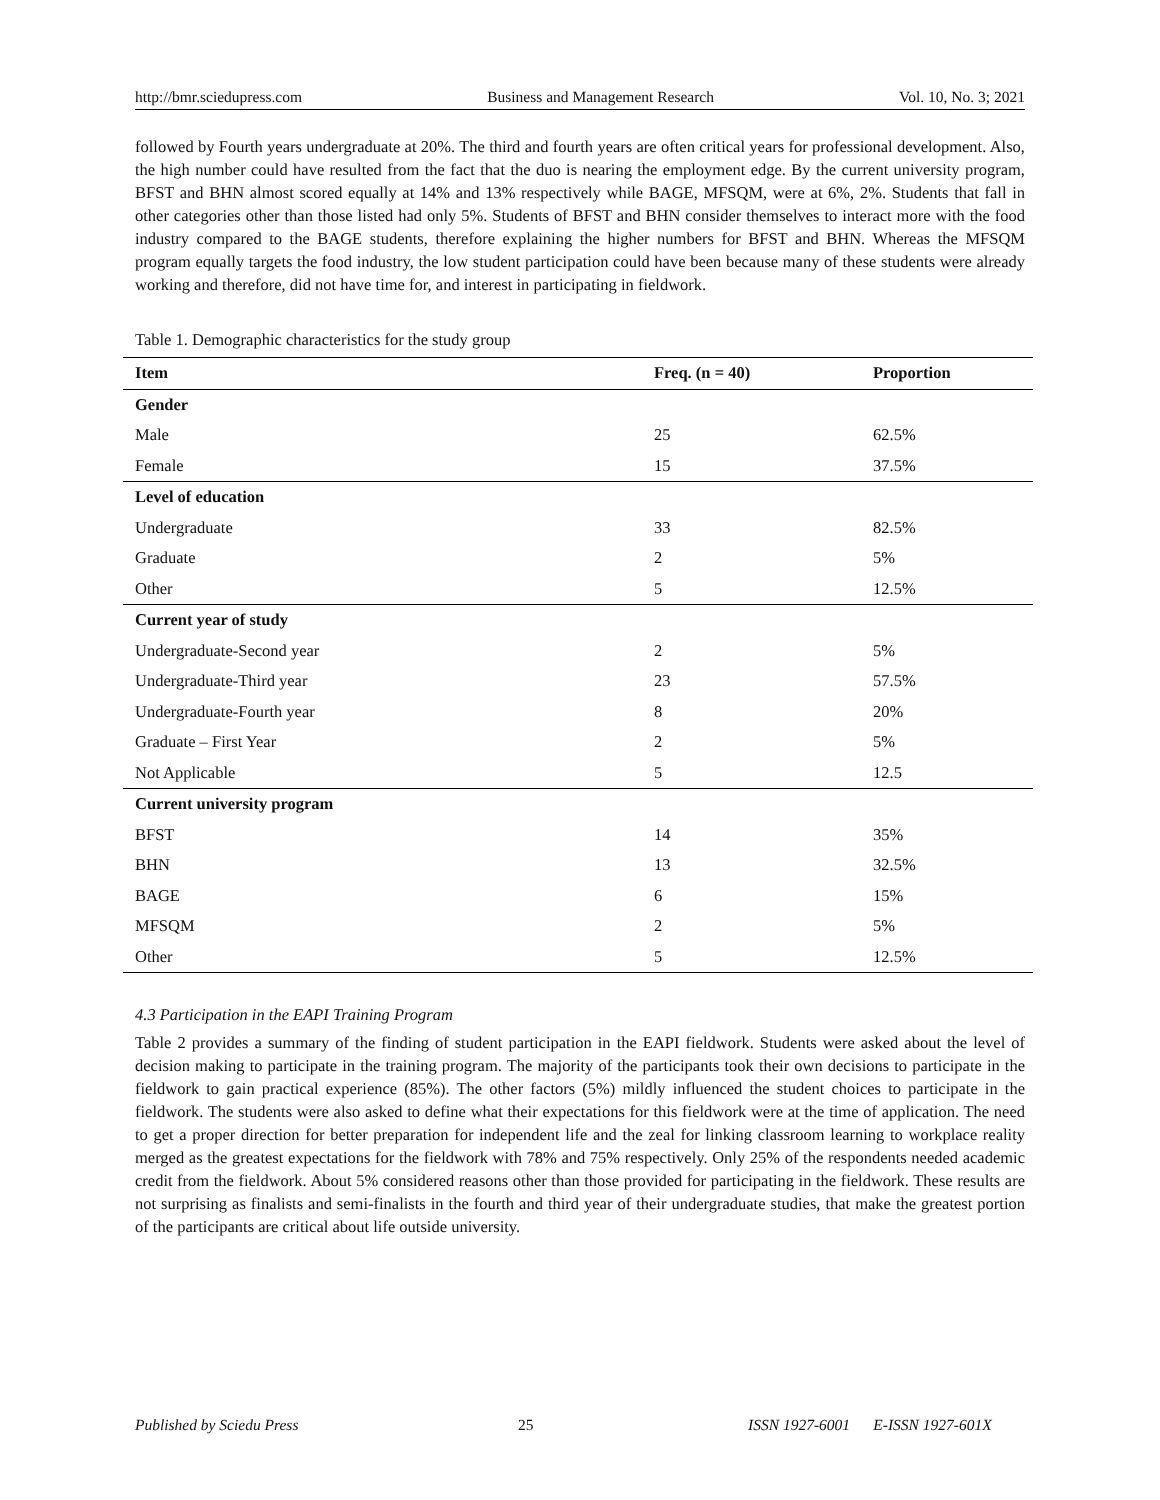http://bmr.sciedupress.com Business and Management Research Vol. 10, No. 3; 2021
followed by Fourth years undergraduate at 20%. The third and fourth years are often critical years for professional development. Also, the high number could have resulted from the fact that the duo is nearing the employment edge. By the current university program, BFST and BHN almost scored equally at 14% and 13% respectively while BAGE, MFSQM, were at 6%, 2%. Students that fall in other categories other than those listed had only 5%. Students of BFST and BHN consider themselves to interact more with the food industry compared to the BAGE students, therefore explaining the higher numbers for BFST and BHN. Whereas the MFSQM program equally targets the food industry, the low student participation could have been because many of these students were already working and therefore, did not have time for, and interest in participating in fieldwork.
Table 1. Demographic characteristics for the study group
| Item | Freq. (n = 40) | Proportion |
| --- | --- | --- |
| Gender | | |
| Male | 25 | 62.5% |
| Female | 15 | 37.5% |
| Level of education | | |
| Undergraduate | 33 | 82.5% |
| Graduate | 2 | 5% |
| Other | 5 | 12.5% |
| Current year of study | | |
| Undergraduate-Second year | 2 | 5% |
| Undergraduate-Third year | 23 | 57.5% |
| Undergraduate-Fourth year | 8 | 20% |
| Graduate – First Year | 2 | 5% |
| Not Applicable | 5 | 12.5 |
| Current university program | | |
| BFST | 14 | 35% |
| BHN | 13 | 32.5% |
| BAGE | 6 | 15% |
| MFSQM | 2 | 5% |
| Other | 5 | 12.5% |
4.3 Participation in the EAPI Training Program
Table 2 provides a summary of the finding of student participation in the EAPI fieldwork. Students were asked about the level of decision making to participate in the training program. The majority of the participants took their own decisions to participate in the fieldwork to gain practical experience (85%). The other factors (5%) mildly influenced the student choices to participate in the fieldwork. The students were also asked to define what their expectations for this fieldwork were at the time of application. The need to get a proper direction for better preparation for independent life and the zeal for linking classroom learning to workplace reality merged as the greatest expectations for the fieldwork with 78% and 75% respectively. Only 25% of the respondents needed academic credit from the fieldwork. About 5% considered reasons other than those provided for participating in the fieldwork. These results are not surprising as finalists and semi-finalists in the fourth and third year of their undergraduate studies, that make the greatest portion of the participants are critical about life outside university.
Published by Sciedu Press 25 ISSN 1927-6001 E-ISSN 1927-601X